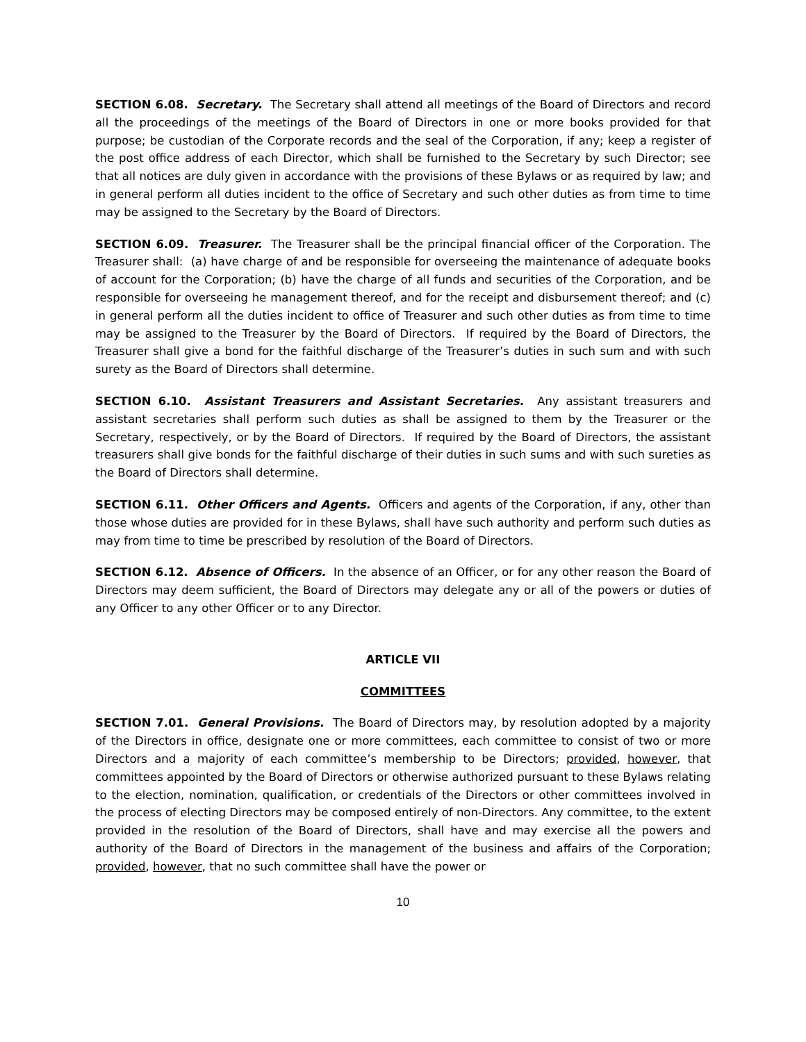SECTION 6.08. Secretary. The Secretary shall attend all meetings of the Board of Directors and record all the proceedings of the meetings of the Board of Directors in one or more books provided for that purpose; be custodian of the Corporate records and the seal of the Corporation, if any; keep a register of the post office address of each Director, which shall be furnished to the Secretary by such Director; see that all notices are duly given in accordance with the provisions of these Bylaws or as required by law; and in general perform all duties incident to the office of Secretary and such other duties as from time to time may be assigned to the Secretary by the Board of Directors.
SECTION 6.09. Treasurer. The Treasurer shall be the principal financial officer of the Corporation. The Treasurer shall: (a) have charge of and be responsible for overseeing the maintenance of adequate books of account for the Corporation; (b) have the charge of all funds and securities of the Corporation, and be responsible for overseeing he management thereof, and for the receipt and disbursement thereof; and (c) in general perform all the duties incident to office of Treasurer and such other duties as from time to time may be assigned to the Treasurer by the Board of Directors. If required by the Board of Directors, the Treasurer shall give a bond for the faithful discharge of the Treasurer’s duties in such sum and with such surety as the Board of Directors shall determine.
SECTION 6.10. Assistant Treasurers and Assistant Secretaries. Any assistant treasurers and assistant secretaries shall perform such duties as shall be assigned to them by the Treasurer or the Secretary, respectively, or by the Board of Directors. If required by the Board of Directors, the assistant treasurers shall give bonds for the faithful discharge of their duties in such sums and with such sureties as the Board of Directors shall determine.
SECTION 6.11. Other Officers and Agents. Officers and agents of the Corporation, if any, other than those whose duties are provided for in these Bylaws, shall have such authority and perform such duties as may from time to time be prescribed by resolution of the Board of Directors.
SECTION 6.12. Absence of Officers. In the absence of an Officer, or for any other reason the Board of Directors may deem sufficient, the Board of Directors may delegate any or all of the powers or duties of any Officer to any other Officer or to any Director.
ARTICLE VII
COMMITTEES
SECTION 7.01. General Provisions. The Board of Directors may, by resolution adopted by a majority of the Directors in office, designate one or more committees, each committee to consist of two or more Directors and a majority of each committee’s membership to be Directors; provided, however, that committees appointed by the Board of Directors or otherwise authorized pursuant to these Bylaws relating to the election, nomination, qualification, or credentials of the Directors or other committees involved in the process of electing Directors may be composed entirely of non-Directors. Any committee, to the extent provided in the resolution of the Board of Directors, shall have and may exercise all the powers and authority of the Board of Directors in the management of the business and affairs of the Corporation; provided, however, that no such committee shall have the power or
10